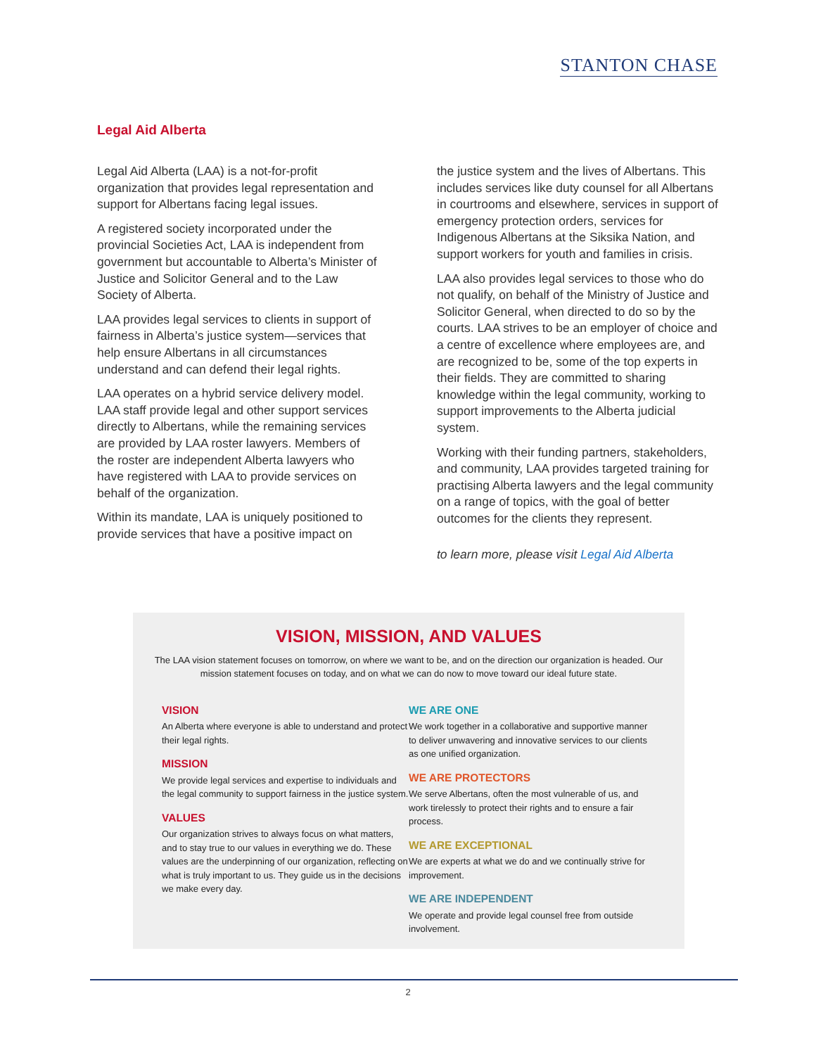STANTON CHASE
Legal Aid Alberta
Legal Aid Alberta (LAA) is a not-for-profit organization that provides legal representation and support for Albertans facing legal issues.
A registered society incorporated under the provincial Societies Act, LAA is independent from government but accountable to Alberta’s Minister of Justice and Solicitor General and to the Law Society of Alberta.
LAA provides legal services to clients in support of fairness in Alberta’s justice system—services that help ensure Albertans in all circumstances understand and can defend their legal rights.
LAA operates on a hybrid service delivery model. LAA staff provide legal and other support services directly to Albertans, while the remaining services are provided by LAA roster lawyers. Members of the roster are independent Alberta lawyers who have registered with LAA to provide services on behalf of the organization.
Within its mandate, LAA is uniquely positioned to provide services that have a positive impact on
the justice system and the lives of Albertans. This includes services like duty counsel for all Albertans in courtrooms and elsewhere, services in support of emergency protection orders, services for Indigenous Albertans at the Siksika Nation, and support workers for youth and families in crisis.
LAA also provides legal services to those who do not qualify, on behalf of the Ministry of Justice and Solicitor General, when directed to do so by the courts. LAA strives to be an employer of choice and a centre of excellence where employees are, and are recognized to be, some of the top experts in their fields. They are committed to sharing knowledge within the legal community, working to support improvements to the Alberta judicial system.
Working with their funding partners, stakeholders, and community, LAA provides targeted training for practising Alberta lawyers and the legal community on a range of topics, with the goal of better outcomes for the clients they represent.
to learn more, please visit Legal Aid Alberta
VISION, MISSION, AND VALUES
The LAA vision statement focuses on tomorrow, on where we want to be, and on the direction our organization is headed. Our mission statement focuses on today, and on what we can do now to move toward our ideal future state.
VISION
An Alberta where everyone is able to understand and protect their legal rights.
MISSION
We provide legal services and expertise to individuals and the legal community to support fairness in the justice system.
VALUES
Our organization strives to always focus on what matters, and to stay true to our values in everything we do. These values are the underpinning of our organization, reflecting on what is truly important to us. They guide us in the decisions we make every day.
WE ARE ONE
We work together in a collaborative and supportive manner to deliver unwavering and innovative services to our clients as one unified organization.
WE ARE PROTECTORS
We serve Albertans, often the most vulnerable of us, and work tirelessly to protect their rights and to ensure a fair process.
WE ARE EXCEPTIONAL
We are experts at what we do and we continually strive for improvement.
WE ARE INDEPENDENT
We operate and provide legal counsel free from outside involvement.
2